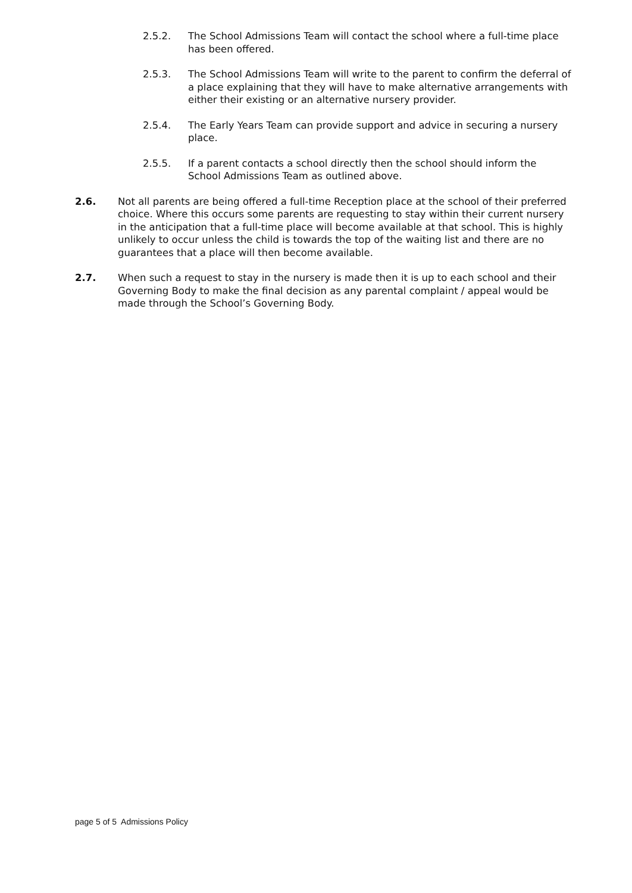2.5.2. The School Admissions Team will contact the school where a full-time place has been offered.
2.5.3. The School Admissions Team will write to the parent to confirm the deferral of a place explaining that they will have to make alternative arrangements with either their existing or an alternative nursery provider.
2.5.4. The Early Years Team can provide support and advice in securing a nursery place.
2.5.5. If a parent contacts a school directly then the school should inform the School Admissions Team as outlined above.
2.6. Not all parents are being offered a full-time Reception place at the school of their preferred choice. Where this occurs some parents are requesting to stay within their current nursery in the anticipation that a full-time place will become available at that school. This is highly unlikely to occur unless the child is towards the top of the waiting list and there are no guarantees that a place will then become available.
2.7. When such a request to stay in the nursery is made then it is up to each school and their Governing Body to make the final decision as any parental complaint / appeal would be made through the School’s Governing Body.
page 5 of 5 Admissions Policy